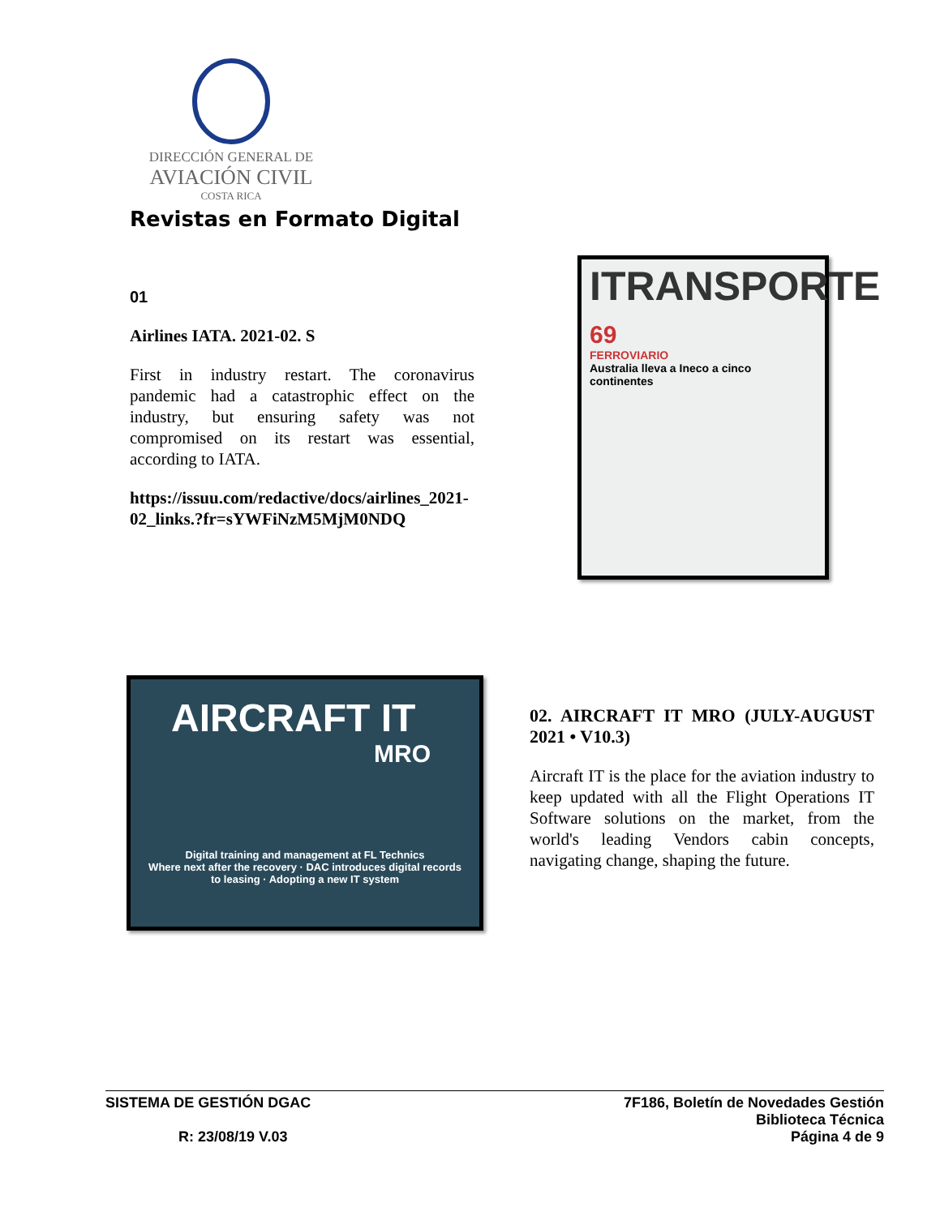DIRECCIÓN GENERAL DE
AVIACIÓN CIVIL
COSTA RICA
Revistas en Formato Digital
01
Airlines IATA. 2021-02. S
First in industry restart. The coronavirus pandemic had a catastrophic effect on the industry, but ensuring safety was not compromised on its restart was essential, according to IATA.
https://issuu.com/redactive/docs/airlines_2021-02_links.?fr=sYWFiNzM5MjM0NDQ
ITRANSPORTE
69
FERROVIARIO
Australia lleva a Ineco a cinco continentes
AIRCRAFT IT
MRO
Digital training and management at FL Technics
Where next after the recovery · DAC introduces digital records to leasing · Adopting a new IT system
02. AIRCRAFT IT MRO (JULY-AUGUST 2021 • V10.3)
Aircraft IT is the place for the aviation industry to keep updated with all the Flight Operations IT Software solutions on the market, from the world's leading Vendors cabin concepts, navigating change, shaping the future.
SISTEMA DE GESTIÓN DGAC
R: 23/08/19 V.03
7F186, Boletín de Novedades Gestión
Biblioteca Técnica
Página 4 de 9